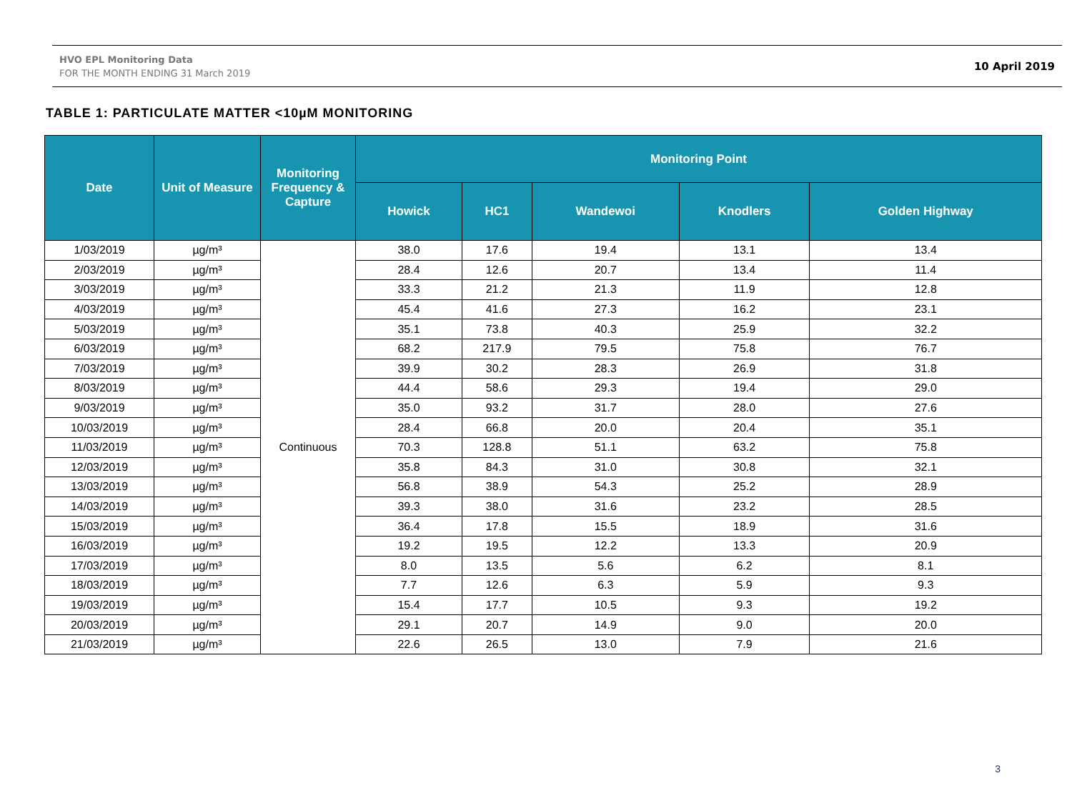HVO EPL Monitoring Data
FOR THE MONTH ENDING 31 March 2019
10 April 2019
TABLE 1: PARTICULATE MATTER <10µM MONITORING
| Date | Unit of Measure | Monitoring Frequency & Capture | Monitoring Point | | | | |
| --- | --- | --- | --- | --- | --- | --- | --- |
| | | | Howick | HC1 | Wandewoi | Knodlers | Golden Highway |
| 1/03/2019 | µg/m³ | Continuous | 38.0 | 17.6 | 19.4 | 13.1 | 13.4 |
| 2/03/2019 | µg/m³ | | 28.4 | 12.6 | 20.7 | 13.4 | 11.4 |
| 3/03/2019 | µg/m³ | | 33.3 | 21.2 | 21.3 | 11.9 | 12.8 |
| 4/03/2019 | µg/m³ | | 45.4 | 41.6 | 27.3 | 16.2 | 23.1 |
| 5/03/2019 | µg/m³ | | 35.1 | 73.8 | 40.3 | 25.9 | 32.2 |
| 6/03/2019 | µg/m³ | | 68.2 | 217.9 | 79.5 | 75.8 | 76.7 |
| 7/03/2019 | µg/m³ | | 39.9 | 30.2 | 28.3 | 26.9 | 31.8 |
| 8/03/2019 | µg/m³ | | 44.4 | 58.6 | 29.3 | 19.4 | 29.0 |
| 9/03/2019 | µg/m³ | | 35.0 | 93.2 | 31.7 | 28.0 | 27.6 |
| 10/03/2019 | µg/m³ | | 28.4 | 66.8 | 20.0 | 20.4 | 35.1 |
| 11/03/2019 | µg/m³ | | 70.3 | 128.8 | 51.1 | 63.2 | 75.8 |
| 12/03/2019 | µg/m³ | | 35.8 | 84.3 | 31.0 | 30.8 | 32.1 |
| 13/03/2019 | µg/m³ | | 56.8 | 38.9 | 54.3 | 25.2 | 28.9 |
| 14/03/2019 | µg/m³ | | 39.3 | 38.0 | 31.6 | 23.2 | 28.5 |
| 15/03/2019 | µg/m³ | | 36.4 | 17.8 | 15.5 | 18.9 | 31.6 |
| 16/03/2019 | µg/m³ | | 19.2 | 19.5 | 12.2 | 13.3 | 20.9 |
| 17/03/2019 | µg/m³ | | 8.0 | 13.5 | 5.6 | 6.2 | 8.1 |
| 18/03/2019 | µg/m³ | | 7.7 | 12.6 | 6.3 | 5.9 | 9.3 |
| 19/03/2019 | µg/m³ | | 15.4 | 17.7 | 10.5 | 9.3 | 19.2 |
| 20/03/2019 | µg/m³ | | 29.1 | 20.7 | 14.9 | 9.0 | 20.0 |
| 21/03/2019 | µg/m³ | | 22.6 | 26.5 | 13.0 | 7.9 | 21.6 |
3